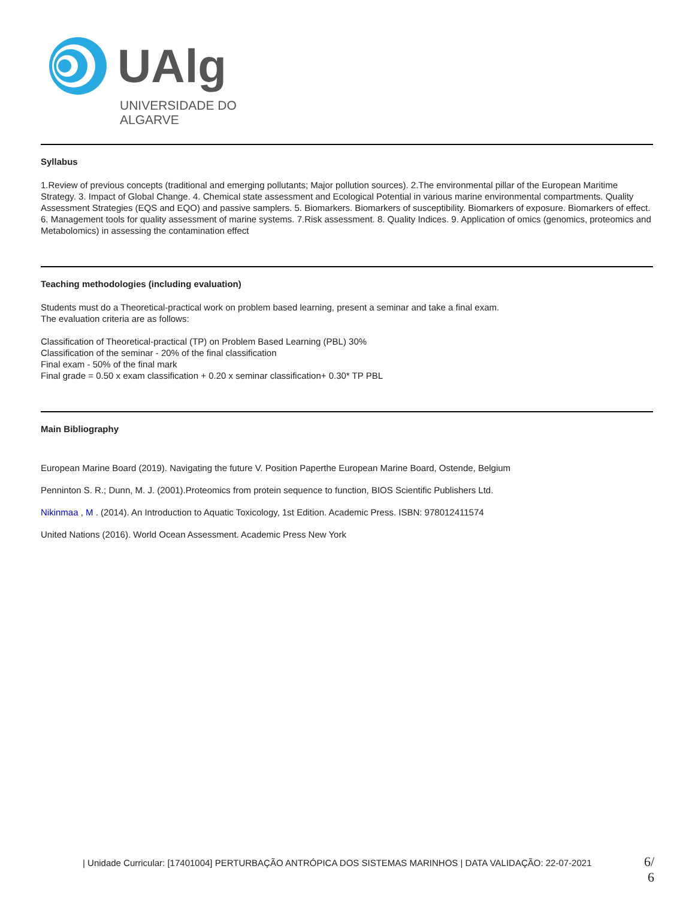UAlg
UNIVERSIDADE DO ALGARVE
Syllabus
1.Review of previous concepts (traditional and emerging pollutants; Major pollution sources). 2.The environmental pillar of the European Maritime Strategy. 3. Impact of Global Change. 4. Chemical state assessment and Ecological Potential in various marine environmental compartments. Quality Assessment Strategies (EQS and EQO) and passive samplers. 5. Biomarkers. Biomarkers of susceptibility. Biomarkers of exposure. Biomarkers of effect. 6. Management tools for quality assessment of marine systems. 7.Risk assessment. 8. Quality Indices. 9. Application of omics (genomics, proteomics and Metabolomics) in assessing the contamination effect
Teaching methodologies (including evaluation)
Students must do a Theoretical-practical work on problem based learning, present a seminar and take a final exam.
The evaluation criteria are as follows:
Classification of Theoretical-practical (TP) on Problem Based Learning (PBL) 30%
Classification of the seminar - 20% of the final classification
Final exam - 50% of the final mark
Final grade = 0.50 x exam classification + 0.20 x seminar classification+ 0.30* TP PBL
Main Bibliography
European Marine Board (2019). Navigating the future V. Position Paperthe European Marine Board, Ostende, Belgium
Penninton S. R.; Dunn, M. J. (2001).Proteomics from protein sequence to function, BIOS Scientific Publishers Ltd.
Nikinmaa , M . (2014). An Introduction to Aquatic Toxicology, 1st Edition. Academic Press. ISBN: 978012411574
United Nations (2016). World Ocean Assessment. Academic Press New York
| Unidade Curricular: [17401004] PERTURBAÇÃO ANTRÓPICA DOS SISTEMAS MARINHOS | DATA VALIDAÇÃO: 22-07-2021
6/
6